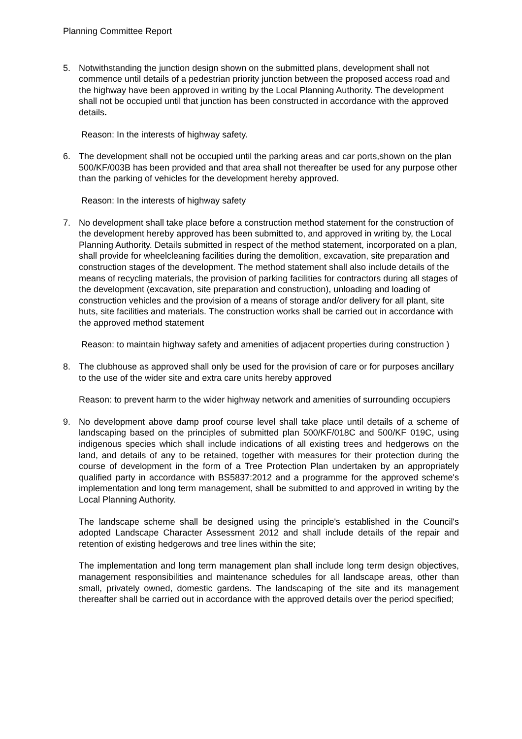Planning Committee Report
5. Notwithstanding the junction design shown on the submitted plans, development shall not commence until details of a pedestrian priority junction between the proposed access road and the highway have been approved in writing by the Local Planning Authority. The development shall not be occupied until that junction has been constructed in accordance with the approved details.
Reason: In the interests of highway safety.
6. The development shall not be occupied until the parking areas and car ports,shown on the plan 500/KF/003B has been provided and that area shall not thereafter be used for any purpose other than the parking of vehicles for the development hereby approved.
Reason: In the interests of highway safety
7. No development shall take place before a construction method statement for the construction of the development hereby approved has been submitted to, and approved in writing by, the Local Planning Authority. Details submitted in respect of the method statement, incorporated on a plan, shall provide for wheelcleaning facilities during the demolition, excavation, site preparation and construction stages of the development. The method statement shall also include details of the means of recycling materials, the provision of parking facilities for contractors during all stages of the development (excavation, site preparation and construction), unloading and loading of construction vehicles and the provision of a means of storage and/or delivery for all plant, site huts, site facilities and materials. The construction works shall be carried out in accordance with the approved method statement
Reason: to maintain highway safety and amenities of adjacent properties during construction )
8. The clubhouse as approved shall only be used for the provision of care or for purposes ancillary to the use of the wider site and extra care units hereby approved
Reason: to prevent harm to the wider highway network and amenities of surrounding occupiers
9. No development above damp proof course level shall take place until details of a scheme of landscaping based on the principles of submitted plan 500/KF/018C and 500/KF 019C, using indigenous species which shall include indications of all existing trees and hedgerows on the land, and details of any to be retained, together with measures for their protection during the course of development in the form of a Tree Protection Plan undertaken by an appropriately qualified party in accordance with BS5837:2012 and a programme for the approved scheme's implementation and long term management, shall be submitted to and approved in writing by the Local Planning Authority.
The landscape scheme shall be designed using the principle's established in the Council's adopted Landscape Character Assessment 2012 and shall include details of the repair and retention of existing hedgerows and tree lines within the site;
The implementation and long term management plan shall include long term design objectives, management responsibilities and maintenance schedules for all landscape areas, other than small, privately owned, domestic gardens. The landscaping of the site and its management thereafter shall be carried out in accordance with the approved details over the period specified;